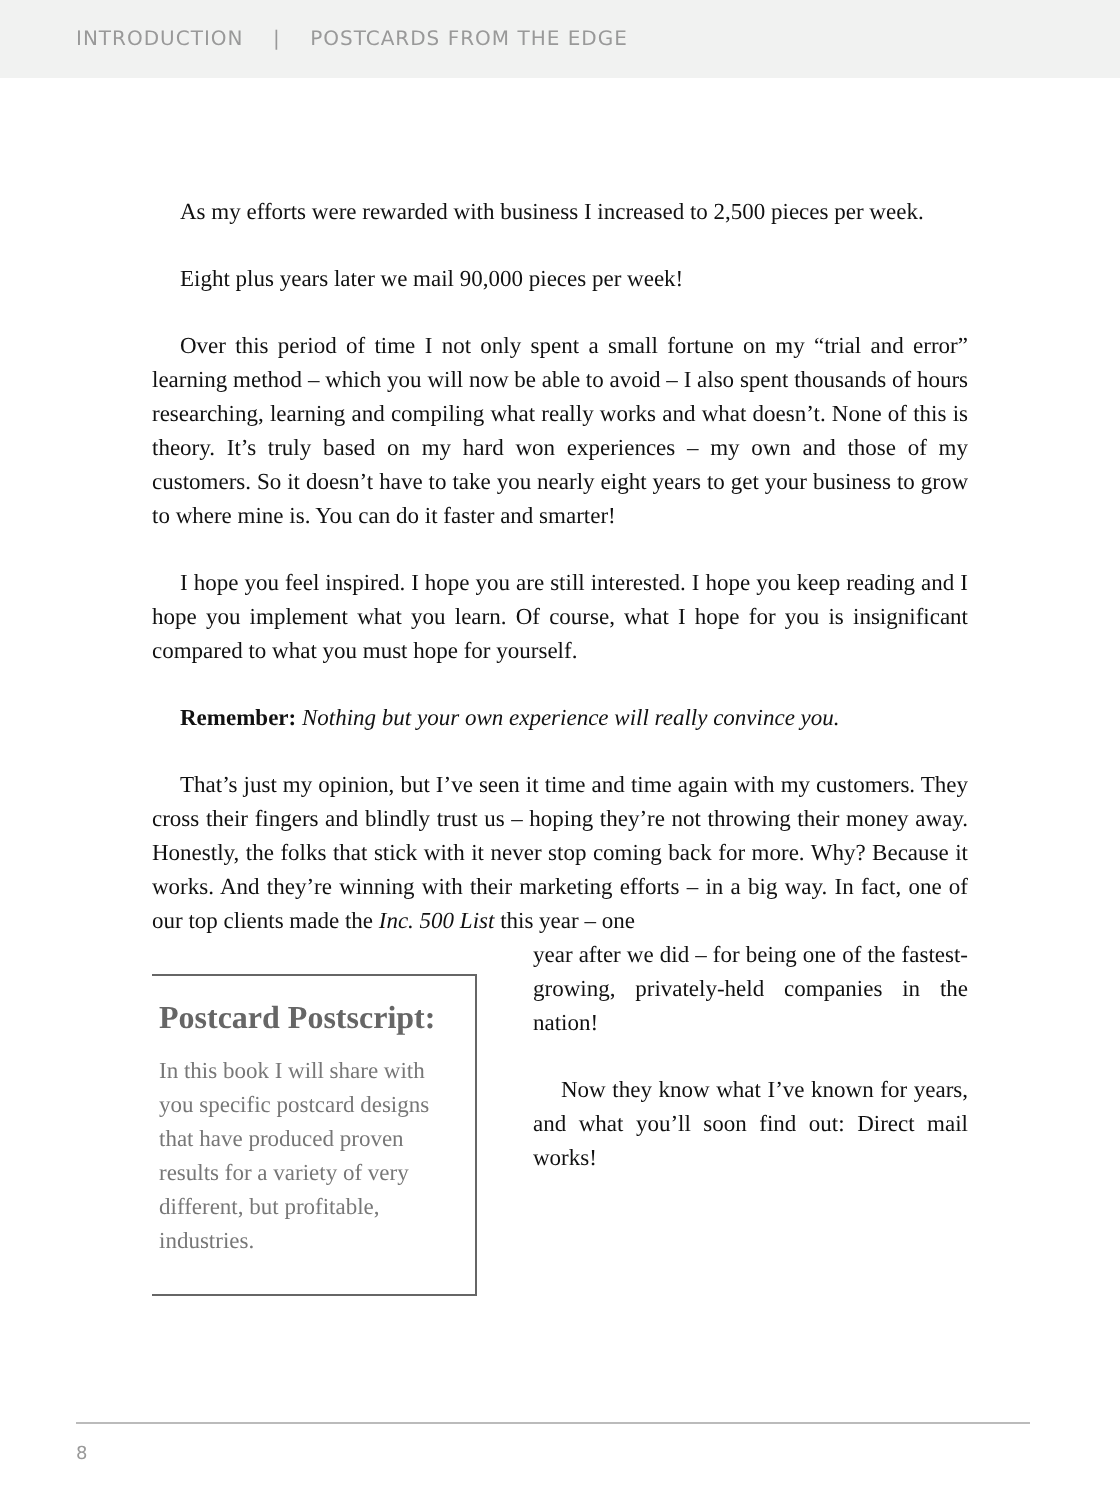INTRODUCTION | POSTCARDS FROM THE EDGE
As my efforts were rewarded with business I increased to 2,500 pieces per week.
Eight plus years later we mail 90,000 pieces per week!
Over this period of time I not only spent a small fortune on my “trial and error” learning method – which you will now be able to avoid – I also spent thousands of hours researching, learning and compiling what really works and what doesn’t. None of this is theory. It’s truly based on my hard won experiences – my own and those of my customers. So it doesn’t have to take you nearly eight years to get your business to grow to where mine is. You can do it faster and smarter!
I hope you feel inspired. I hope you are still interested. I hope you keep reading and I hope you implement what you learn. Of course, what I hope for you is insignificant compared to what you must hope for yourself.
Remember: Nothing but your own experience will really convince you.
That’s just my opinion, but I’ve seen it time and time again with my customers. They cross their fingers and blindly trust us – hoping they’re not throwing their money away. Honestly, the folks that stick with it never stop coming back for more. Why? Because it works. And they’re winning with their marketing efforts – in a big way. In fact, one of our top clients made the Inc. 500 List this year – one
Postcard Postscript:
In this book I will share with you specific postcard designs that have produced proven results for a variety of very different, but profitable, industries.
year after we did – for being one of the fastest-growing, privately-held companies in the nation!
Now they know what I’ve known for years, and what you’ll soon find out: Direct mail works!
8